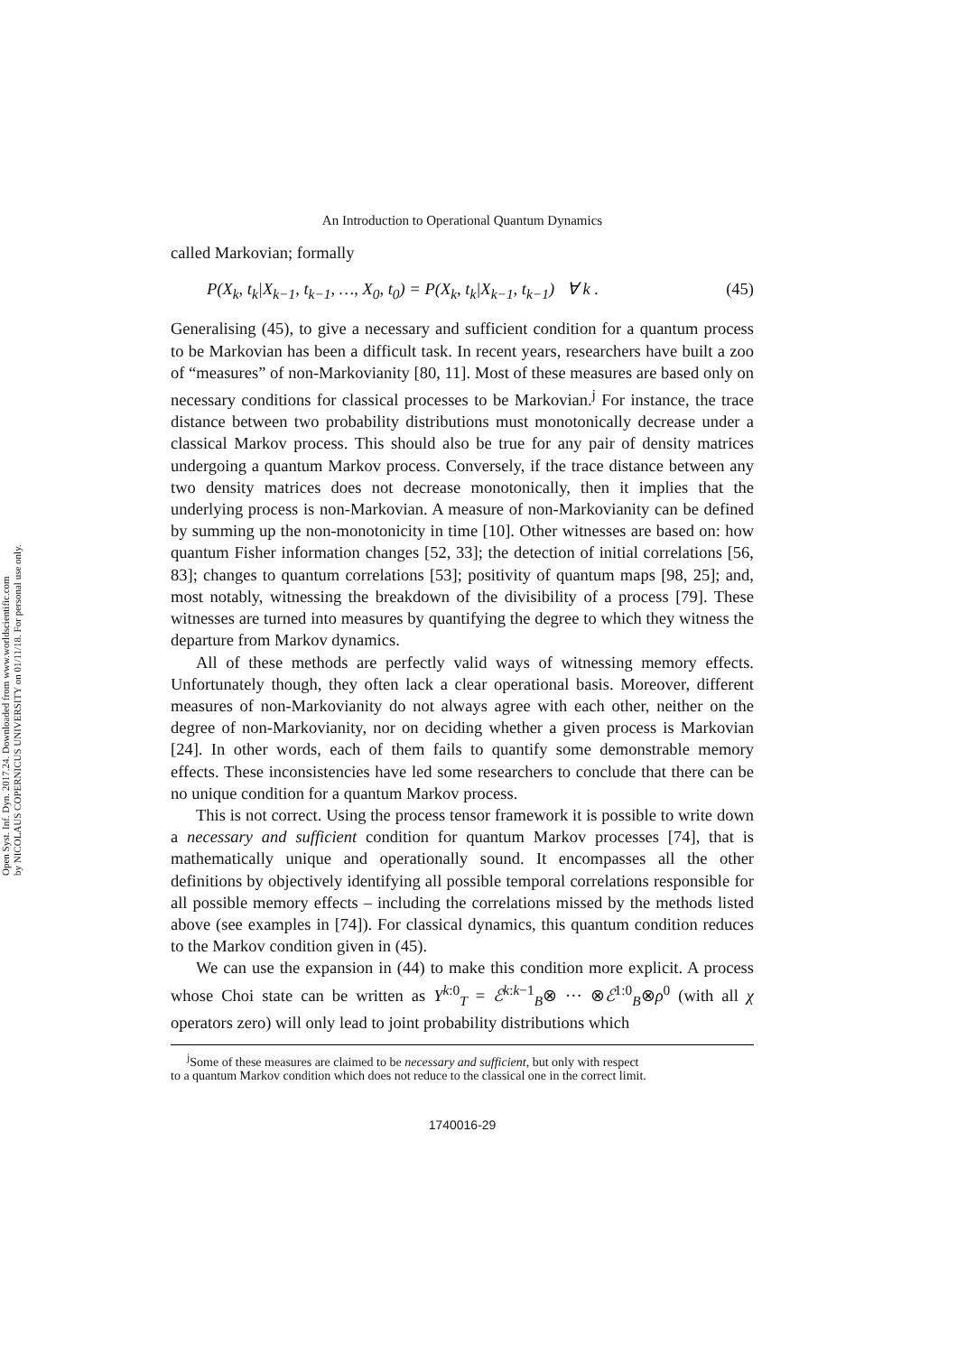Open Syst. Inf. Dyn. 2017.24. Downloaded from www.worldscientific.com
by NICOLAUS COPERNICUS UNIVERSITY on 01/11/18. For personal use only.
An Introduction to Operational Quantum Dynamics
called Markovian; formally
P(X<sub>k</sub>, t<sub>k</sub>|X<sub>k−1</sub>, t<sub>k−1</sub>, …, X<sub>0</sub>, t<sub>0</sub>) = P(X<sub>k</sub>, t<sub>k</sub>|X<sub>k−1</sub>, t<sub>k−1</sub>) ∀ k . (45)
Generalising (45), to give a necessary and sufficient condition for a quantum process to be Markovian has been a difficult task. In recent years, researchers have built a zoo of “measures” of non-Markovianity [80, 11]. Most of these measures are based only on necessary conditions for classical processes to be Markovian.<sup>j</sup> For instance, the trace distance between two probability distributions must monotonically decrease under a classical Markov process. This should also be true for any pair of density matrices undergoing a quantum Markov process. Conversely, if the trace distance between any two density matrices does not decrease monotonically, then it implies that the underlying process is non-Markovian. A measure of non-Markovianity can be defined by summing up the non-monotonicity in time [10]. Other witnesses are based on: how quantum Fisher information changes [52, 33]; the detection of initial correlations [56, 83]; changes to quantum correlations [53]; positivity of quantum maps [98, 25]; and, most notably, witnessing the breakdown of the divisibility of a process [79]. These witnesses are turned into measures by quantifying the degree to which they witness the departure from Markov dynamics.
All of these methods are perfectly valid ways of witnessing memory effects. Unfortunately though, they often lack a clear operational basis. Moreover, different measures of non-Markovianity do not always agree with each other, neither on the degree of non-Markovianity, nor on deciding whether a given process is Markovian [24]. In other words, each of them fails to quantify some demonstrable memory effects. These inconsistencies have led some researchers to conclude that there can be no unique condition for a quantum Markov process.
This is not correct. Using the process tensor framework it is possible to write down a necessary and sufficient condition for quantum Markov processes [74], that is mathematically unique and operationally sound. It encompasses all the other definitions by objectively identifying all possible temporal correlations responsible for all possible memory effects – including the correlations missed by the methods listed above (see examples in [74]). For classical dynamics, this quantum condition reduces to the Markov condition given in (45).
We can use the expansion in (44) to make this condition more explicit. A process whose Choi state can be written as Υ<sup>k:0</sup><sub>T</sub> = ℰ<sup>k:k−1</sup><sub>B</sub>⊗ ··· ⊗ℰ<sup>1:0</sup><sub>B</sub>⊗ρ<sup>0</sup> (with all χ operators zero) will only lead to joint probability distributions which
<sup>j</sup> Some of these measures are claimed to be necessary and sufficient, but only with respect
to a quantum Markov condition which does not reduce to the classical one in the correct limit.
1740016-29